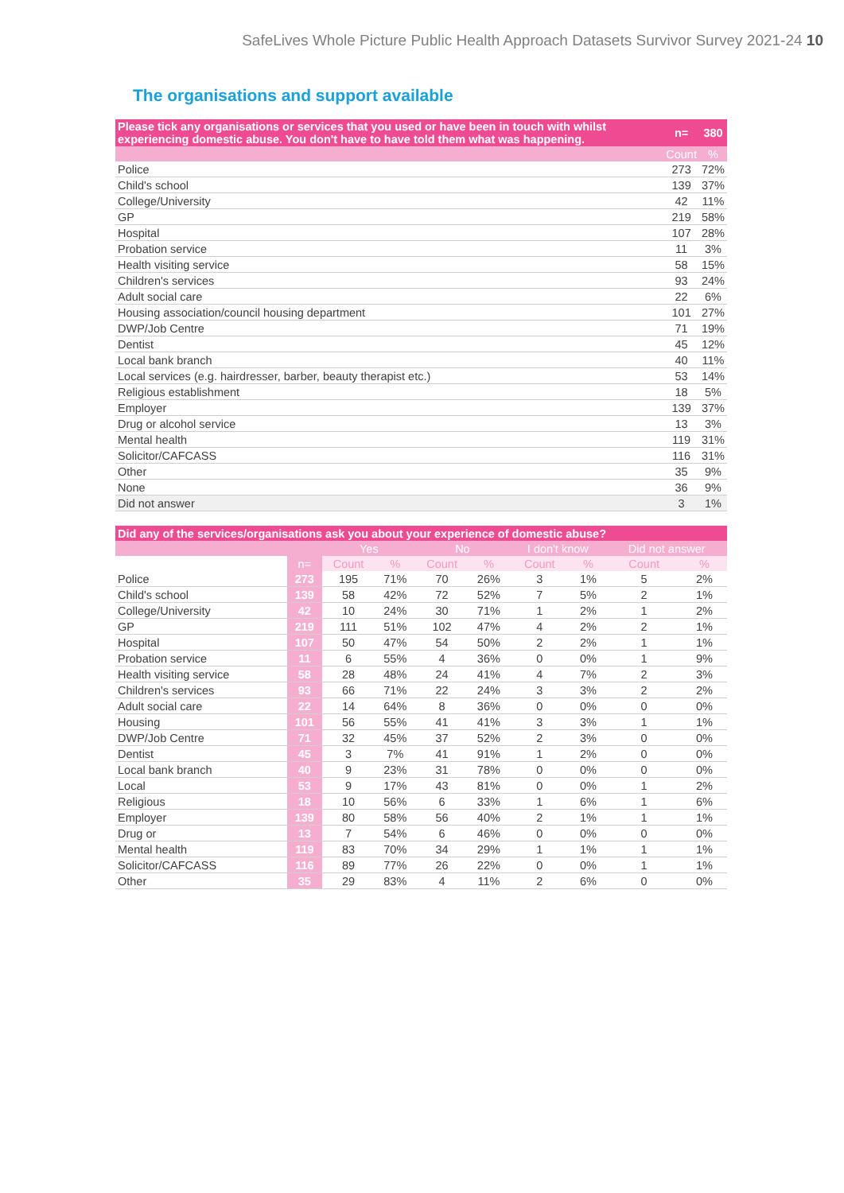SafeLives Whole Picture Public Health Approach Datasets Survivor Survey 2021-24 10
The organisations and support available
| Please tick any organisations or services that you used or have been in touch with whilst experiencing domestic abuse. You don't have to have told them what was happening. | n= | 380 |
| --- | --- | --- |
| | Count | % |
| Police | 273 | 72% |
| Child's school | 139 | 37% |
| College/University | 42 | 11% |
| GP | 219 | 58% |
| Hospital | 107 | 28% |
| Probation service | 11 | 3% |
| Health visiting service | 58 | 15% |
| Children's services | 93 | 24% |
| Adult social care | 22 | 6% |
| Housing association/council housing department | 101 | 27% |
| DWP/Job Centre | 71 | 19% |
| Dentist | 45 | 12% |
| Local bank branch | 40 | 11% |
| Local services (e.g. hairdresser, barber, beauty therapist etc.) | 53 | 14% |
| Religious establishment | 18 | 5% |
| Employer | 139 | 37% |
| Drug or alcohol service | 13 | 3% |
| Mental health | 119 | 31% |
| Solicitor/CAFCASS | 116 | 31% |
| Other | 35 | 9% |
| None | 36 | 9% |
| Did not answer | 3 | 1% |
| Did any of the services/organisations ask you about your experience of domestic abuse? | | | | | | | | | |
| --- | --- | --- | --- | --- | --- | --- | --- | --- | --- |
| | | Yes | | No | | I don't know | | Did not answer | |
| | n= | Count | % | Count | % | Count | % | Count | % |
| Police | 273 | 195 | 71% | 70 | 26% | 3 | 1% | 5 | 2% |
| Child's school | 139 | 58 | 42% | 72 | 52% | 7 | 5% | 2 | 1% |
| College/University | 42 | 10 | 24% | 30 | 71% | 1 | 2% | 1 | 2% |
| GP | 219 | 111 | 51% | 102 | 47% | 4 | 2% | 2 | 1% |
| Hospital | 107 | 50 | 47% | 54 | 50% | 2 | 2% | 1 | 1% |
| Probation service | 11 | 6 | 55% | 4 | 36% | 0 | 0% | 1 | 9% |
| Health visiting service | 58 | 28 | 48% | 24 | 41% | 4 | 7% | 2 | 3% |
| Children's services | 93 | 66 | 71% | 22 | 24% | 3 | 3% | 2 | 2% |
| Adult social care | 22 | 14 | 64% | 8 | 36% | 0 | 0% | 0 | 0% |
| Housing | 101 | 56 | 55% | 41 | 41% | 3 | 3% | 1 | 1% |
| DWP/Job Centre | 71 | 32 | 45% | 37 | 52% | 2 | 3% | 0 | 0% |
| Dentist | 45 | 3 | 7% | 41 | 91% | 1 | 2% | 0 | 0% |
| Local bank branch | 40 | 9 | 23% | 31 | 78% | 0 | 0% | 0 | 0% |
| Local | 53 | 9 | 17% | 43 | 81% | 0 | 0% | 1 | 2% |
| Religious | 18 | 10 | 56% | 6 | 33% | 1 | 6% | 1 | 6% |
| Employer | 139 | 80 | 58% | 56 | 40% | 2 | 1% | 1 | 1% |
| Drug or | 13 | 7 | 54% | 6 | 46% | 0 | 0% | 0 | 0% |
| Mental health | 119 | 83 | 70% | 34 | 29% | 1 | 1% | 1 | 1% |
| Solicitor/CAFCASS | 116 | 89 | 77% | 26 | 22% | 0 | 0% | 1 | 1% |
| Other | 35 | 29 | 83% | 4 | 11% | 2 | 6% | 0 | 0% |